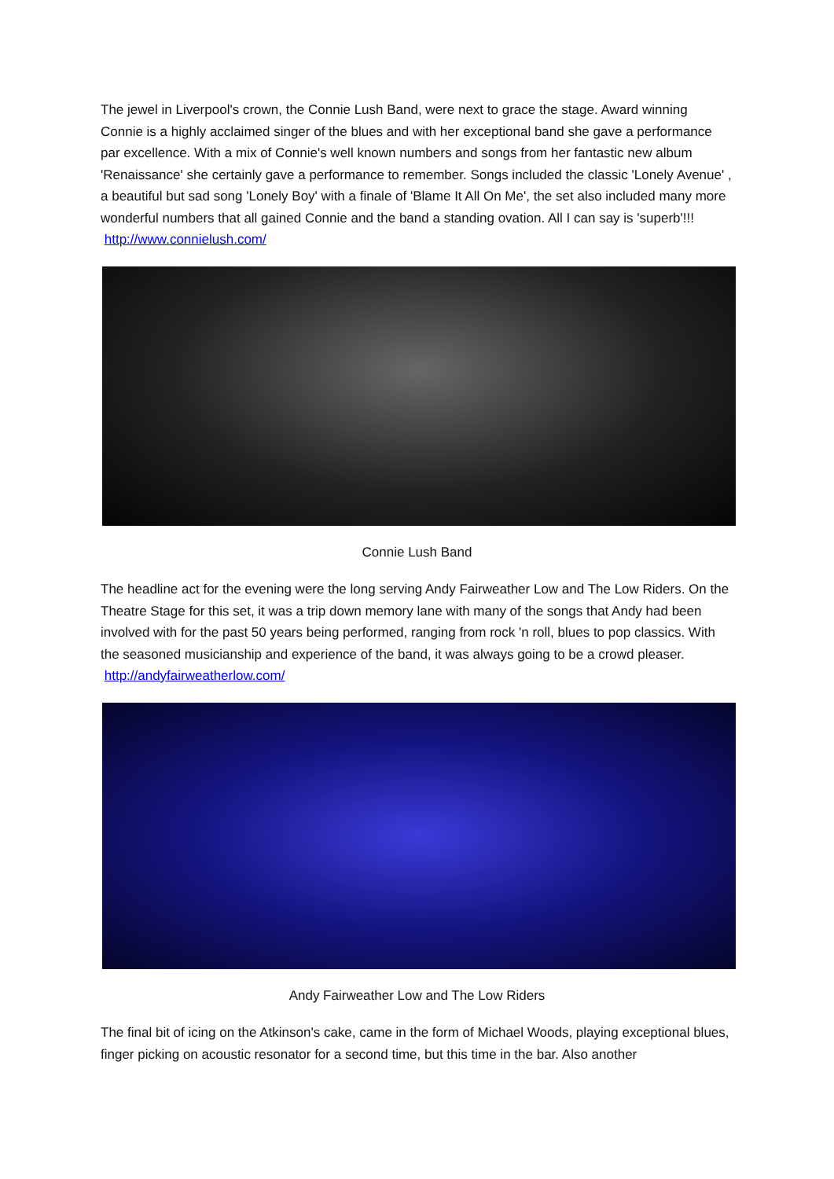The jewel in Liverpool's crown, the Connie Lush Band, were next to grace the stage. Award winning Connie is a highly acclaimed singer of the blues and with her exceptional band she gave a performance par excellence. With a mix of Connie's well known numbers and songs from her fantastic new album 'Renaissance' she certainly gave a performance to remember. Songs included the classic 'Lonely Avenue' , a beautiful but sad song 'Lonely Boy' with a finale of 'Blame It All On Me', the set also included many more wonderful numbers that all gained Connie and the band a standing ovation. All I can say is 'superb'!!! http://www.connielush.com/
Connie Lush Band
The headline act for the evening were the long serving Andy Fairweather Low and The Low Riders. On the Theatre Stage for this set, it was a trip down memory lane with many of the songs that Andy had been involved with for the past 50 years being performed, ranging from rock 'n roll, blues to pop classics. With the seasoned musicianship and experience of the band, it was always going to be a crowd pleaser. http://andyfairweatherlow.com/
Andy Fairweather Low and The Low Riders
The final bit of icing on the Atkinson's cake, came in the form of Michael Woods, playing exceptional blues, finger picking on acoustic resonator for a second time, but this time in the bar. Also another